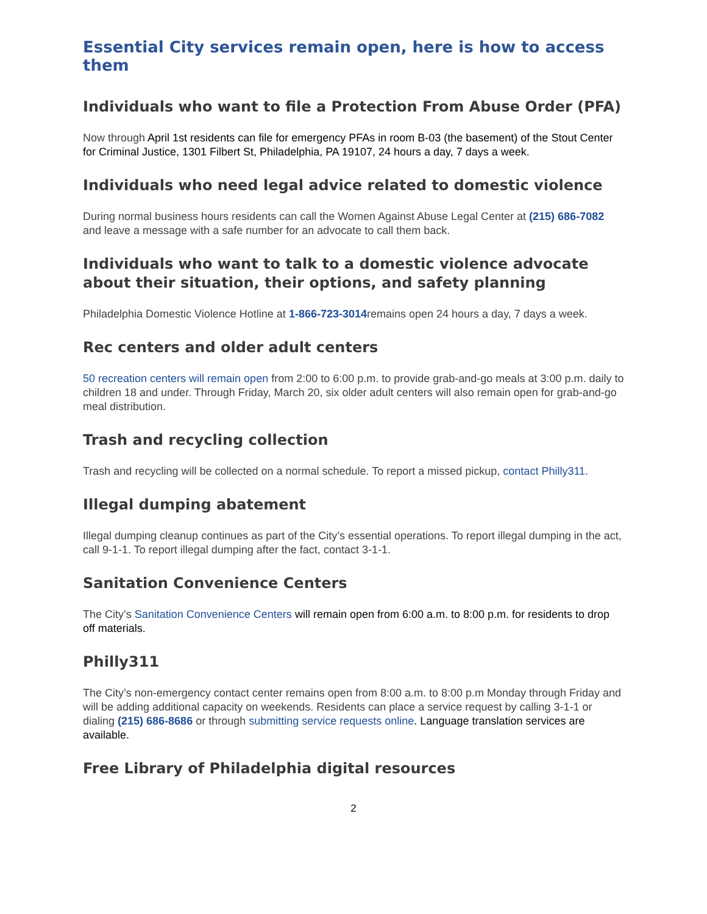Essential City services remain open, here is how to access them
Individuals who want to file a Protection From Abuse Order (PFA)
Now through April 1st residents can file for emergency PFAs in room B-03 (the basement) of the Stout Center for Criminal Justice, 1301 Filbert St, Philadelphia, PA 19107, 24 hours a day, 7 days a week.
Individuals who need legal advice related to domestic violence
During normal business hours residents can call the Women Against Abuse Legal Center at (215) 686-7082 and leave a message with a safe number for an advocate to call them back.
Individuals who want to talk to a domestic violence advocate about their situation, their options, and safety planning
Philadelphia Domestic Violence Hotline at 1-866-723-3014remains open 24 hours a day, 7 days a week.
Rec centers and older adult centers
50 recreation centers will remain open from 2:00 to 6:00 p.m. to provide grab-and-go meals at 3:00 p.m. daily to children 18 and under. Through Friday, March 20, six older adult centers will also remain open for grab-and-go meal distribution.
Trash and recycling collection
Trash and recycling will be collected on a normal schedule. To report a missed pickup, contact Philly311.
Illegal dumping abatement
Illegal dumping cleanup continues as part of the City’s essential operations. To report illegal dumping in the act, call 9-1-1. To report illegal dumping after the fact, contact 3-1-1.
Sanitation Convenience Centers
The City’s Sanitation Convenience Centers will remain open from 6:00 a.m. to 8:00 p.m. for residents to drop off materials.
Philly311
The City’s non-emergency contact center remains open from 8:00 a.m. to 8:00 p.m Monday through Friday and will be adding additional capacity on weekends. Residents can place a service request by calling 3-1-1 or dialing (215) 686-8686 or through submitting service requests online. Language translation services are available.
Free Library of Philadelphia digital resources
2